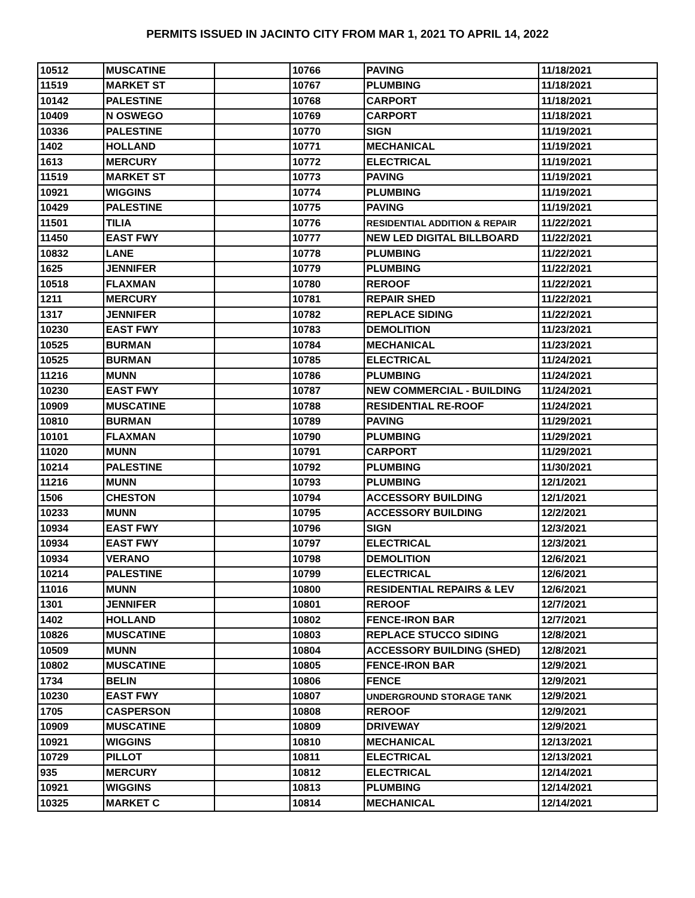PERMITS ISSUED IN JACINTO CITY FROM MAR 1, 2021 TO APRIL 14, 2022
| 10512 | MUSCATINE | | 10766 | PAVING | 11/18/2021 |
| 11519 | MARKET ST | | 10767 | PLUMBING | 11/18/2021 |
| 10142 | PALESTINE | | 10768 | CARPORT | 11/18/2021 |
| 10409 | N OSWEGO | | 10769 | CARPORT | 11/18/2021 |
| 10336 | PALESTINE | | 10770 | SIGN | 11/19/2021 |
| 1402 | HOLLAND | | 10771 | MECHANICAL | 11/19/2021 |
| 1613 | MERCURY | | 10772 | ELECTRICAL | 11/19/2021 |
| 11519 | MARKET ST | | 10773 | PAVING | 11/19/2021 |
| 10921 | WIGGINS | | 10774 | PLUMBING | 11/19/2021 |
| 10429 | PALESTINE | | 10775 | PAVING | 11/19/2021 |
| 11501 | TILIA | | 10776 | RESIDENTIAL ADDITION & REPAIR | 11/22/2021 |
| 11450 | EAST FWY | | 10777 | NEW LED DIGITAL BILLBOARD | 11/22/2021 |
| 10832 | LANE | | 10778 | PLUMBING | 11/22/2021 |
| 1625 | JENNIFER | | 10779 | PLUMBING | 11/22/2021 |
| 10518 | FLAXMAN | | 10780 | REROOF | 11/22/2021 |
| 1211 | MERCURY | | 10781 | REPAIR SHED | 11/22/2021 |
| 1317 | JENNIFER | | 10782 | REPLACE SIDING | 11/22/2021 |
| 10230 | EAST FWY | | 10783 | DEMOLITION | 11/23/2021 |
| 10525 | BURMAN | | 10784 | MECHANICAL | 11/23/2021 |
| 10525 | BURMAN | | 10785 | ELECTRICAL | 11/24/2021 |
| 11216 | MUNN | | 10786 | PLUMBING | 11/24/2021 |
| 10230 | EAST FWY | | 10787 | NEW COMMERCIAL - BUILDING | 11/24/2021 |
| 10909 | MUSCATINE | | 10788 | RESIDENTIAL RE-ROOF | 11/24/2021 |
| 10810 | BURMAN | | 10789 | PAVING | 11/29/2021 |
| 10101 | FLAXMAN | | 10790 | PLUMBING | 11/29/2021 |
| 11020 | MUNN | | 10791 | CARPORT | 11/29/2021 |
| 10214 | PALESTINE | | 10792 | PLUMBING | 11/30/2021 |
| 11216 | MUNN | | 10793 | PLUMBING | 12/1/2021 |
| 1506 | CHESTON | | 10794 | ACCESSORY BUILDING | 12/1/2021 |
| 10233 | MUNN | | 10795 | ACCESSORY BUILDING | 12/2/2021 |
| 10934 | EAST FWY | | 10796 | SIGN | 12/3/2021 |
| 10934 | EAST FWY | | 10797 | ELECTRICAL | 12/3/2021 |
| 10934 | VERANO | | 10798 | DEMOLITION | 12/6/2021 |
| 10214 | PALESTINE | | 10799 | ELECTRICAL | 12/6/2021 |
| 11016 | MUNN | | 10800 | RESIDENTIAL REPAIRS & LEV | 12/6/2021 |
| 1301 | JENNIFER | | 10801 | REROOF | 12/7/2021 |
| 1402 | HOLLAND | | 10802 | FENCE-IRON BAR | 12/7/2021 |
| 10826 | MUSCATINE | | 10803 | REPLACE STUCCO SIDING | 12/8/2021 |
| 10509 | MUNN | | 10804 | ACCESSORY BUILDING (SHED) | 12/8/2021 |
| 10802 | MUSCATINE | | 10805 | FENCE-IRON BAR | 12/9/2021 |
| 1734 | BELIN | | 10806 | FENCE | 12/9/2021 |
| 10230 | EAST FWY | | 10807 | UNDERGROUND STORAGE TANK | 12/9/2021 |
| 1705 | CASPERSON | | 10808 | REROOF | 12/9/2021 |
| 10909 | MUSCATINE | | 10809 | DRIVEWAY | 12/9/2021 |
| 10921 | WIGGINS | | 10810 | MECHANICAL | 12/13/2021 |
| 10729 | PILLOT | | 10811 | ELECTRICAL | 12/13/2021 |
| 935 | MERCURY | | 10812 | ELECTRICAL | 12/14/2021 |
| 10921 | WIGGINS | | 10813 | PLUMBING | 12/14/2021 |
| 10325 | MARKET C | | 10814 | MECHANICAL | 12/14/2021 |